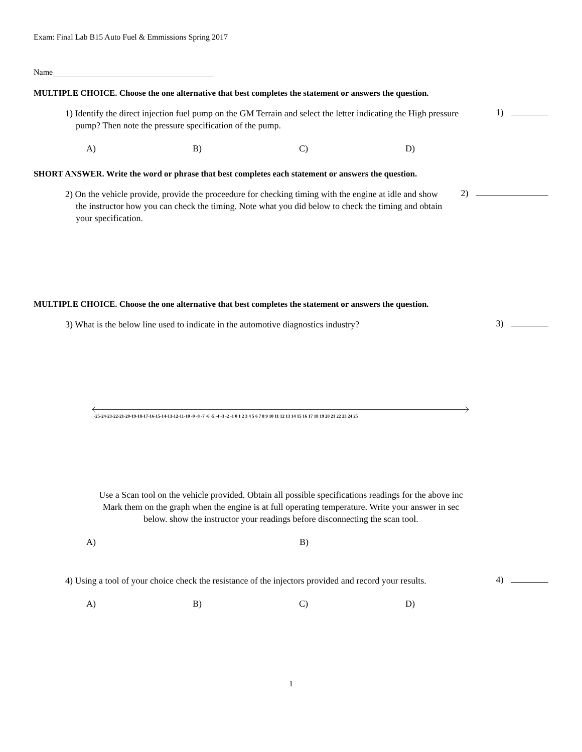Exam: Final Lab B15 Auto Fuel & Emmissions Spring 2017
Name
MULTIPLE CHOICE. Choose the one alternative that best completes the statement or answers the question.
1) Identify the direct injection fuel pump on the GM Terrain and select the letter indicating the High pressure pump? Then note the pressure specification of the pump.
1)
A) B) C) D)
SHORT ANSWER. Write the word or phrase that best completes each statement or answers the question.
2) On the vehicle provide, provide the proceedure for checking timing with the engine at idle and show the instructor how you can check the timing. Note what you did below to check the timing and obtain your specification.
2)
MULTIPLE CHOICE. Choose the one alternative that best completes the statement or answers the question.
3) What is the below line used to indicate in the automotive diagnostics industry?
3)
-25-24-23-22-21-20-19-18-17-16-15-14-13-12-11-10 -9 -8 -7 -6 -5 -4 -3 -2 -1 0 1 2 3 4 5 6 7 8 9 10 11 12 13 14 15 16 17 18 19 20 21 22 23 24 25
Use a Scan tool on the vehicle provided. Obtain all possible specifications readings for the above inc
Mark them on the graph when the engine is at full operating temperature. Write your answer in sec
below. show the instructor your readings before disconnecting the scan tool.
A) B)
4) Using a tool of your choice check the resistance of the injectors provided and record your results.
4)
A) B) C) D)
1